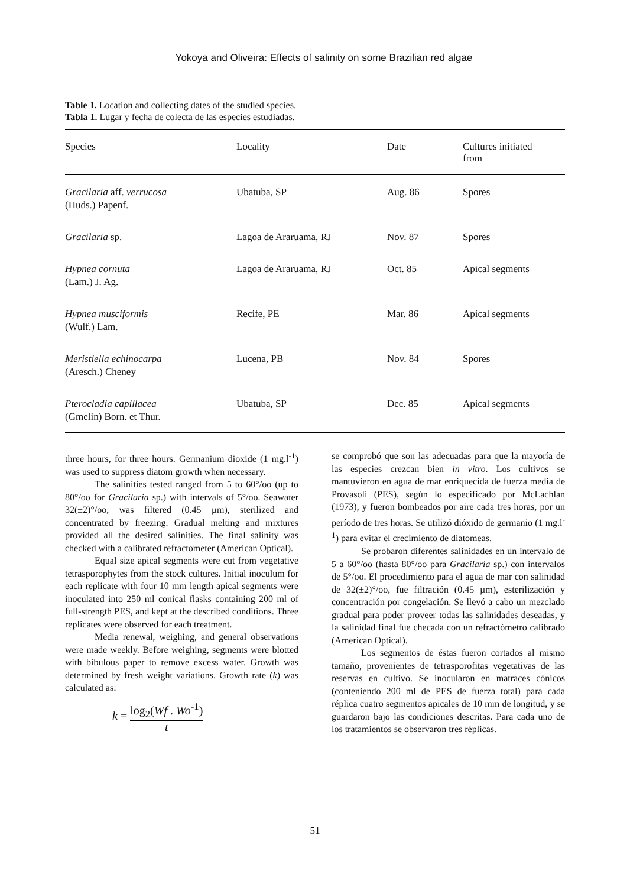Yokoya and Oliveira: Effects of salinity on some Brazilian red algae
Table 1. Location and collecting dates of the studied species.
Tabla 1. Lugar y fecha de colecta de las especies estudiadas.
| Species | Locality | Date | Cultures initiated from |
| --- | --- | --- | --- |
| Gracilaria aff. verrucosa (Huds.) Papenf. | Ubatuba, SP | Aug. 86 | Spores |
| Gracilaria sp. | Lagoa de Araruama, RJ | Nov. 87 | Spores |
| Hypnea cornuta (Lam.) J. Ag. | Lagoa de Araruama, RJ | Oct. 85 | Apical segments |
| Hypnea musciformis (Wulf.) Lam. | Recife, PE | Mar. 86 | Apical segments |
| Meristiella echinocarpa (Aresch.) Cheney | Lucena, PB | Nov. 84 | Spores |
| Pterocladia capillacea (Gmelin) Born. et Thur. | Ubatuba, SP | Dec. 85 | Apical segments |
three hours, for three hours. Germanium dioxide (1 mg.l<sup>-1</sup>) was used to suppress diatom growth when necessary.
The salinities tested ranged from 5 to 60°/oo (up to 80°/oo for Gracilaria sp.) with intervals of 5°/oo. Seawater 32(±2)°/oo, was filtered (0.45 µm), sterilized and concentrated by freezing. Gradual melting and mixtures provided all the desired salinities. The final salinity was checked with a calibrated refractometer (American Optical).
Equal size apical segments were cut from vegetative tetrasporophytes from the stock cultures. Initial inoculum for each replicate with four 10 mm length apical segments were inoculated into 250 ml conical flasks containing 200 ml of full-strength PES, and kept at the described conditions. Three replicates were observed for each treatment.
Media renewal, weighing, and general observations were made weekly. Before weighing, segments were blotted with bibulous paper to remove excess water. Growth was determined by fresh weight variations. Growth rate (k) was calculated as:
k = log<sub>2</sub>(Wf . Wo<sup>-1</sup>) t
se comprobó que son las adecuadas para que la mayoría de las especies crezcan bien in vitro. Los cultivos se mantuvieron en agua de mar enriquecida de fuerza media de Provasoli (PES), según lo especificado por McLachlan (1973), y fueron bombeados por aire cada tres horas, por un período de tres horas. Se utilizó dióxido de germanio (1 mg.l<sup>-1</sup>) para evitar el crecimiento de diatomeas.
Se probaron diferentes salinidades en un intervalo de 5 a 60°/oo (hasta 80°/oo para Gracilaria sp.) con intervalos de 5°/oo. El procedimiento para el agua de mar con salinidad de 32(±2)°/oo, fue filtración (0.45 µm), esterilización y concentración por congelación. Se llevó a cabo un mezclado gradual para poder proveer todas las salinidades deseadas, y la salinidad final fue checada con un refractómetro calibrado (American Optical).
Los segmentos de éstas fueron cortados al mismo tamaño, provenientes de tetrasporofitas vegetativas de las reservas en cultivo. Se inocularon en matraces cónicos (conteniendo 200 ml de PES de fuerza total) para cada réplica cuatro segmentos apicales de 10 mm de longitud, y se guardaron bajo las condiciones descritas. Para cada uno de los tratamientos se observaron tres réplicas.
51